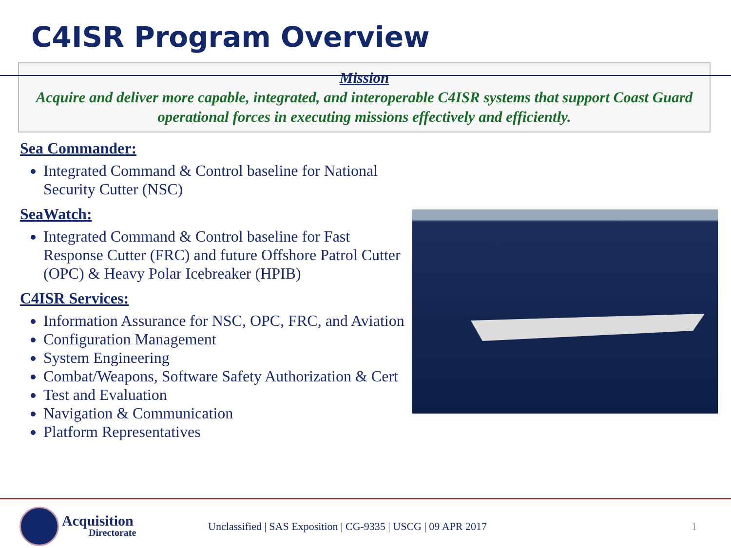C4ISR Program Overview
Mission
Acquire and deliver more capable, integrated, and interoperable C4ISR systems that support Coast Guard operational forces in executing missions effectively and efficiently.
Sea Commander:
Integrated Command & Control baseline for National Security Cutter (NSC)
SeaWatch:
Integrated Command & Control baseline for Fast Response Cutter (FRC) and future Offshore Patrol Cutter (OPC) & Heavy Polar Icebreaker (HPIB)
C4ISR Services:
Information Assurance for NSC, OPC, FRC, and Aviation
Configuration Management
System Engineering
Combat/Weapons, Software Safety Authorization & Cert
Test and Evaluation
Navigation & Communication
Platform Representatives
Acquisition
Directorate
Unclassified | SAS Exposition | CG-9335 | USCG | 09 APR 2017
1